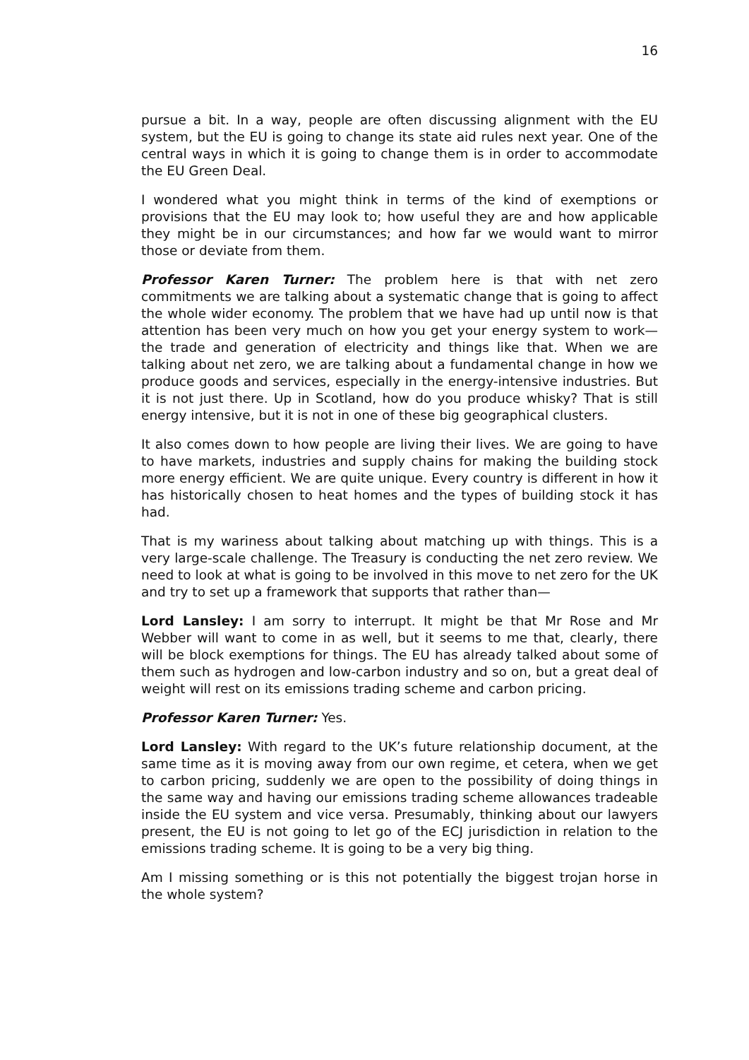16
pursue a bit. In a way, people are often discussing alignment with the EU system, but the EU is going to change its state aid rules next year. One of the central ways in which it is going to change them is in order to accommodate the EU Green Deal.
I wondered what you might think in terms of the kind of exemptions or provisions that the EU may look to; how useful they are and how applicable they might be in our circumstances; and how far we would want to mirror those or deviate from them.
Professor Karen Turner: The problem here is that with net zero commitments we are talking about a systematic change that is going to affect the whole wider economy. The problem that we have had up until now is that attention has been very much on how you get your energy system to work—the trade and generation of electricity and things like that. When we are talking about net zero, we are talking about a fundamental change in how we produce goods and services, especially in the energy-intensive industries. But it is not just there. Up in Scotland, how do you produce whisky? That is still energy intensive, but it is not in one of these big geographical clusters.
It also comes down to how people are living their lives. We are going to have to have markets, industries and supply chains for making the building stock more energy efficient. We are quite unique. Every country is different in how it has historically chosen to heat homes and the types of building stock it has had.
That is my wariness about talking about matching up with things. This is a very large-scale challenge. The Treasury is conducting the net zero review. We need to look at what is going to be involved in this move to net zero for the UK and try to set up a framework that supports that rather than—
Lord Lansley: I am sorry to interrupt. It might be that Mr Rose and Mr Webber will want to come in as well, but it seems to me that, clearly, there will be block exemptions for things. The EU has already talked about some of them such as hydrogen and low-carbon industry and so on, but a great deal of weight will rest on its emissions trading scheme and carbon pricing.
Professor Karen Turner: Yes.
Lord Lansley: With regard to the UK’s future relationship document, at the same time as it is moving away from our own regime, et cetera, when we get to carbon pricing, suddenly we are open to the possibility of doing things in the same way and having our emissions trading scheme allowances tradeable inside the EU system and vice versa. Presumably, thinking about our lawyers present, the EU is not going to let go of the ECJ jurisdiction in relation to the emissions trading scheme. It is going to be a very big thing.
Am I missing something or is this not potentially the biggest trojan horse in the whole system?